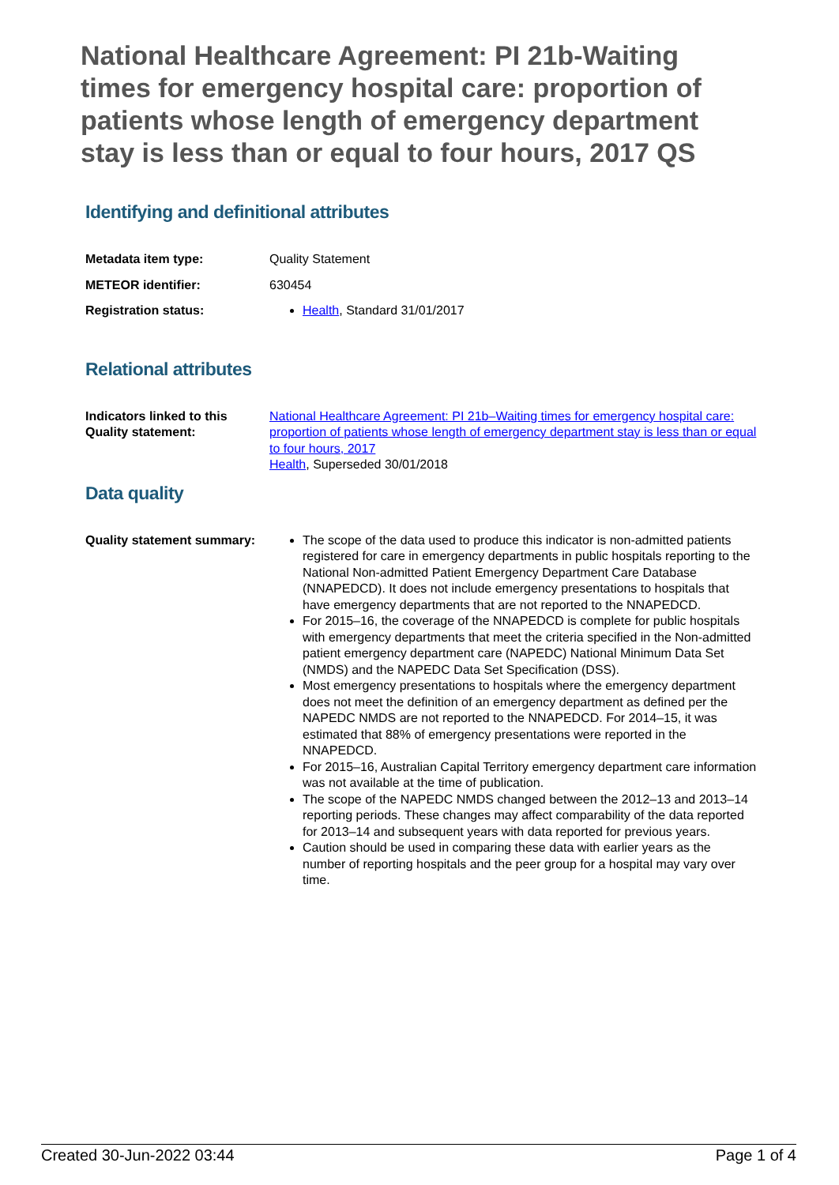National Healthcare Agreement: PI 21b-Waiting times for emergency hospital care: proportion of patients whose length of emergency department stay is less than or equal to four hours, 2017 QS
Identifying and definitional attributes
Metadata item type: Quality Statement
METEOR identifier: 630454
Registration status: Health, Standard 31/01/2017
Relational attributes
Indicators linked to this Quality statement:
National Healthcare Agreement: PI 21b–Waiting times for emergency hospital care: proportion of patients whose length of emergency department stay is less than or equal to four hours, 2017
Health, Superseded 30/01/2018
Data quality
Quality statement summary:
The scope of the data used to produce this indicator is non-admitted patients registered for care in emergency departments in public hospitals reporting to the National Non-admitted Patient Emergency Department Care Database (NNAPEDCD). It does not include emergency presentations to hospitals that have emergency departments that are not reported to the NNAPEDCD.
For 2015–16, the coverage of the NNAPEDCD is complete for public hospitals with emergency departments that meet the criteria specified in the Non-admitted patient emergency department care (NAPEDC) National Minimum Data Set (NMDS) and the NAPEDC Data Set Specification (DSS).
Most emergency presentations to hospitals where the emergency department does not meet the definition of an emergency department as defined per the NAPEDC NMDS are not reported to the NNAPEDCD. For 2014–15, it was estimated that 88% of emergency presentations were reported in the NNAPEDCD.
For 2015–16, Australian Capital Territory emergency department care information was not available at the time of publication.
The scope of the NAPEDC NMDS changed between the 2012–13 and 2013–14 reporting periods. These changes may affect comparability of the data reported for 2013–14 and subsequent years with data reported for previous years.
Caution should be used in comparing these data with earlier years as the number of reporting hospitals and the peer group for a hospital may vary over time.
Created 30-Jun-2022 03:44 Page 1 of 4